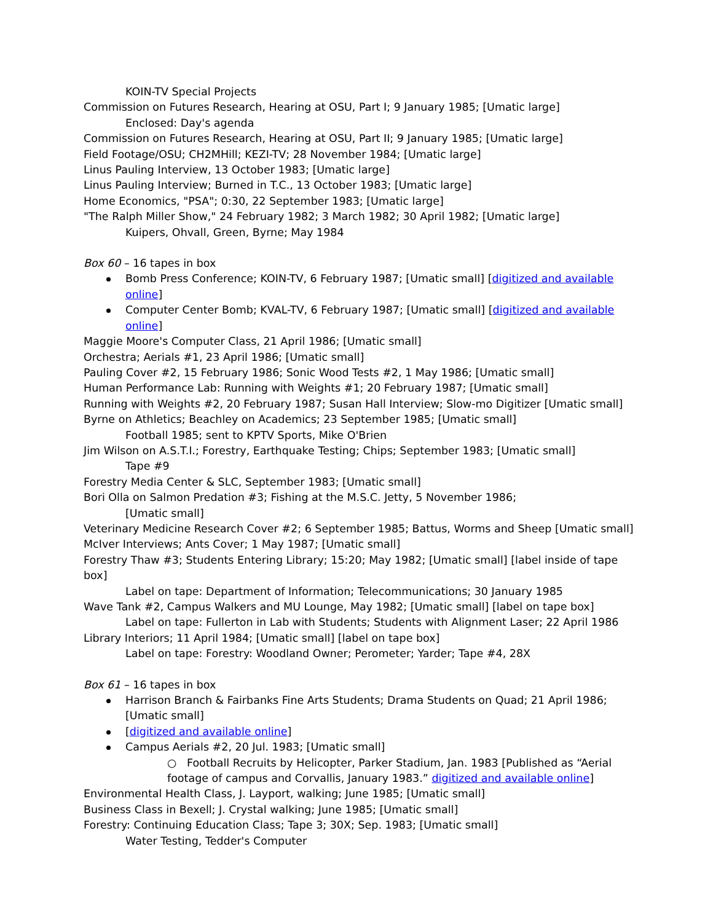KOIN-TV Special Projects
Commission on Futures Research, Hearing at OSU, Part I; 9 January 1985; [Umatic large]
Enclosed: Day's agenda
Commission on Futures Research, Hearing at OSU, Part II; 9 January 1985; [Umatic large]
Field Footage/OSU; CH2MHill; KEZI-TV; 28 November 1984; [Umatic large]
Linus Pauling Interview, 13 October 1983; [Umatic large]
Linus Pauling Interview; Burned in T.C., 13 October 1983; [Umatic large]
Home Economics, "PSA"; 0:30, 22 September 1983; [Umatic large]
"The Ralph Miller Show," 24 February 1982; 3 March 1982; 30 April 1982; [Umatic large]
Kuipers, Ohvall, Green, Byrne; May 1984
Box 60 – 16 tapes in box
Bomb Press Conference; KOIN-TV, 6 February 1987; [Umatic small] [digitized and available online]
Computer Center Bomb; KVAL-TV, 6 February 1987; [Umatic small] [digitized and available online]
Maggie Moore's Computer Class, 21 April 1986; [Umatic small]
Orchestra; Aerials #1, 23 April 1986; [Umatic small]
Pauling Cover #2, 15 February 1986; Sonic Wood Tests #2, 1 May 1986; [Umatic small]
Human Performance Lab: Running with Weights #1; 20 February 1987; [Umatic small]
Running with Weights #2, 20 February 1987; Susan Hall Interview; Slow-mo Digitizer [Umatic small]
Byrne on Athletics; Beachley on Academics; 23 September 1985; [Umatic small]
Football 1985; sent to KPTV Sports, Mike O'Brien
Jim Wilson on A.S.T.I.; Forestry, Earthquake Testing; Chips; September 1983; [Umatic small]
Tape #9
Forestry Media Center & SLC, September 1983; [Umatic small]
Bori Olla on Salmon Predation #3; Fishing at the M.S.C. Jetty, 5 November 1986;
[Umatic small]
Veterinary Medicine Research Cover #2; 6 September 1985; Battus, Worms and Sheep [Umatic small]
McIver Interviews; Ants Cover; 1 May 1987; [Umatic small]
Forestry Thaw #3; Students Entering Library; 15:20; May 1982; [Umatic small] [label inside of tape box]
Label on tape: Department of Information; Telecommunications; 30 January 1985
Wave Tank #2, Campus Walkers and MU Lounge, May 1982; [Umatic small] [label on tape box]
Label on tape: Fullerton in Lab with Students; Students with Alignment Laser; 22 April 1986
Library Interiors; 11 April 1984; [Umatic small] [label on tape box]
Label on tape: Forestry: Woodland Owner; Perometer; Yarder; Tape #4, 28X
Box 61 – 16 tapes in box
Harrison Branch & Fairbanks Fine Arts Students; Drama Students on Quad; 21 April 1986; [Umatic small]
[digitized and available online]
Campus Aerials #2, 20 Jul. 1983; [Umatic small]
○ Football Recruits by Helicopter, Parker Stadium, Jan. 1983 [Published as “Aerial footage of campus and Corvallis, January 1983.” digitized and available online]
Environmental Health Class, J. Layport, walking; June 1985; [Umatic small]
Business Class in Bexell; J. Crystal walking; June 1985; [Umatic small]
Forestry: Continuing Education Class; Tape 3; 30X; Sep. 1983; [Umatic small]
Water Testing, Tedder's Computer